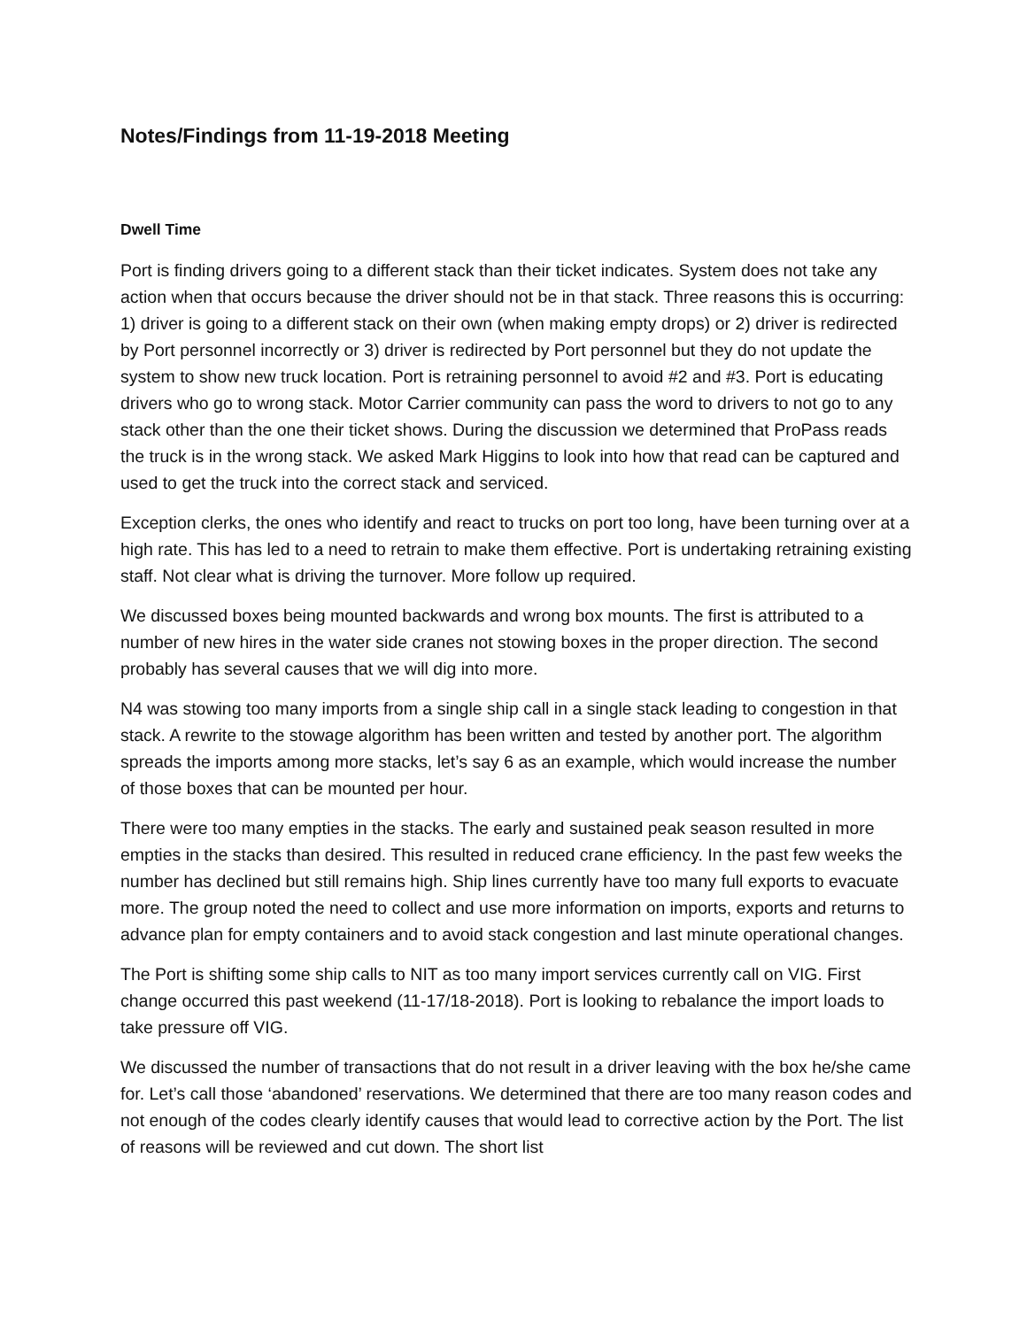Notes/Findings from 11-19-2018 Meeting
Dwell Time
Port is finding drivers going to a different stack than their ticket indicates. System does not take any action when that occurs because the driver should not be in that stack. Three reasons this is occurring: 1) driver is going to a different stack on their own (when making empty drops) or 2) driver is redirected by Port personnel incorrectly or 3) driver is redirected by Port personnel but they do not update the system to show new truck location. Port is retraining personnel to avoid #2 and #3. Port is educating drivers who go to wrong stack. Motor Carrier community can pass the word to drivers to not go to any stack other than the one their ticket shows. During the discussion we determined that ProPass reads the truck is in the wrong stack. We asked Mark Higgins to look into how that read can be captured and used to get the truck into the correct stack and serviced.
Exception clerks, the ones who identify and react to trucks on port too long, have been turning over at a high rate. This has led to a need to retrain to make them effective. Port is undertaking retraining existing staff. Not clear what is driving the turnover. More follow up required.
We discussed boxes being mounted backwards and wrong box mounts. The first is attributed to a number of new hires in the water side cranes not stowing boxes in the proper direction. The second probably has several causes that we will dig into more.
N4 was stowing too many imports from a single ship call in a single stack leading to congestion in that stack. A rewrite to the stowage algorithm has been written and tested by another port. The algorithm spreads the imports among more stacks, let’s say 6 as an example, which would increase the number of those boxes that can be mounted per hour.
There were too many empties in the stacks. The early and sustained peak season resulted in more empties in the stacks than desired. This resulted in reduced crane efficiency. In the past few weeks the number has declined but still remains high. Ship lines currently have too many full exports to evacuate more. The group noted the need to collect and use more information on imports, exports and returns to advance plan for empty containers and to avoid stack congestion and last minute operational changes.
The Port is shifting some ship calls to NIT as too many import services currently call on VIG. First change occurred this past weekend (11-17/18-2018). Port is looking to rebalance the import loads to take pressure off VIG.
We discussed the number of transactions that do not result in a driver leaving with the box he/she came for. Let’s call those ‘abandoned’ reservations. We determined that there are too many reason codes and not enough of the codes clearly identify causes that would lead to corrective action by the Port. The list of reasons will be reviewed and cut down. The short list